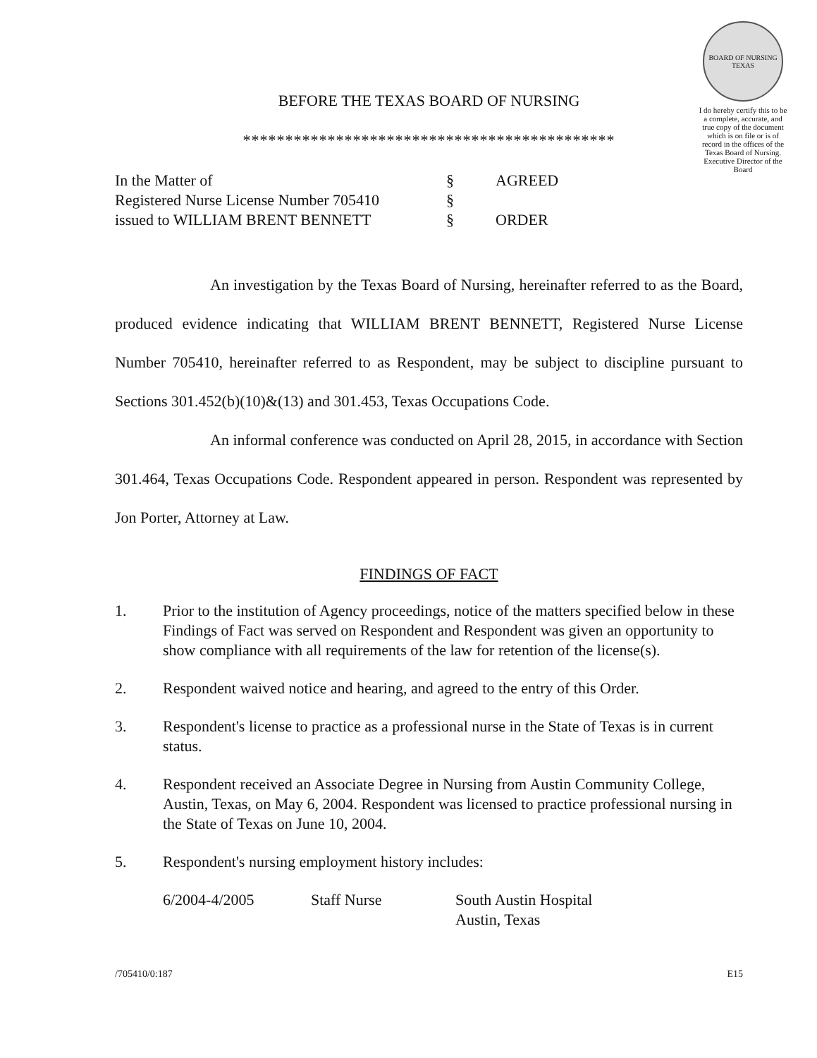BOARD OF NURSING TEXAS
I do hereby certify this to be a complete, accurate, and true copy of the document which is on file or is of record in the offices of the Texas Board of Nursing. Executive Director of the Board
BEFORE THE TEXAS BOARD OF NURSING
********************************************
In the Matter of
§
AGREED
Registered Nurse License Number 705410
§
issued to WILLIAM BRENT BENNETT
§
ORDER
An investigation by the Texas Board of Nursing, hereinafter referred to as the Board, produced evidence indicating that WILLIAM BRENT BENNETT, Registered Nurse License Number 705410, hereinafter referred to as Respondent, may be subject to discipline pursuant to Sections 301.452(b)(10)&(13) and 301.453, Texas Occupations Code.
An informal conference was conducted on April 28, 2015, in accordance with Section 301.464, Texas Occupations Code. Respondent appeared in person. Respondent was represented by Jon Porter, Attorney at Law.
FINDINGS OF FACT
1. Prior to the institution of Agency proceedings, notice of the matters specified below in these Findings of Fact was served on Respondent and Respondent was given an opportunity to show compliance with all requirements of the law for retention of the license(s).
2. Respondent waived notice and hearing, and agreed to the entry of this Order.
3. Respondent's license to practice as a professional nurse in the State of Texas is in current status.
4. Respondent received an Associate Degree in Nursing from Austin Community College, Austin, Texas, on May 6, 2004. Respondent was licensed to practice professional nursing in the State of Texas on June 10, 2004.
5. Respondent's nursing employment history includes:
6/2004-4/2005
Staff Nurse
South Austin Hospital
Austin, Texas
/705410/0:187 E15